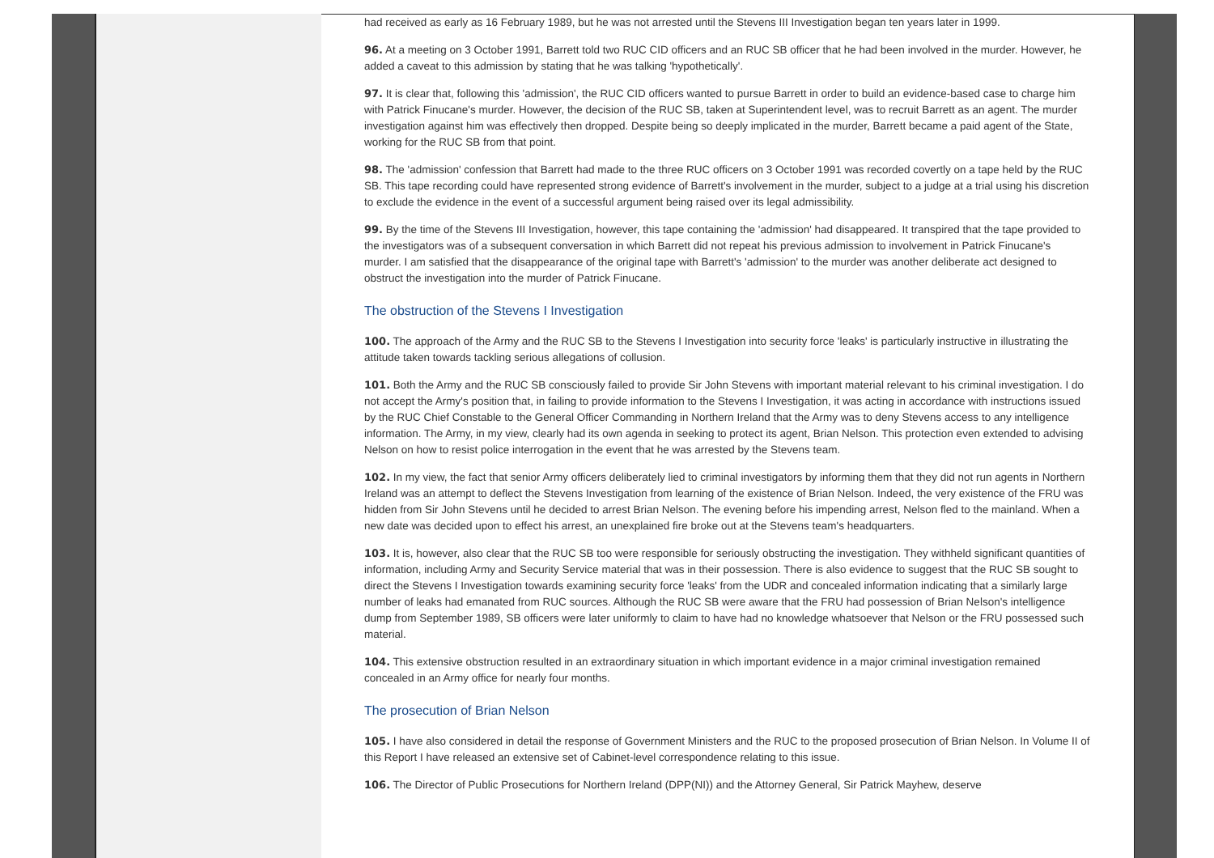had received as early as 16 February 1989, but he was not arrested until the Stevens III Investigation began ten years later in 1999.
96. At a meeting on 3 October 1991, Barrett told two RUC CID officers and an RUC SB officer that he had been involved in the murder. However, he added a caveat to this admission by stating that he was talking 'hypothetically'.
97. It is clear that, following this 'admission', the RUC CID officers wanted to pursue Barrett in order to build an evidence-based case to charge him with Patrick Finucane's murder. However, the decision of the RUC SB, taken at Superintendent level, was to recruit Barrett as an agent. The murder investigation against him was effectively then dropped. Despite being so deeply implicated in the murder, Barrett became a paid agent of the State, working for the RUC SB from that point.
98. The 'admission' confession that Barrett had made to the three RUC officers on 3 October 1991 was recorded covertly on a tape held by the RUC SB. This tape recording could have represented strong evidence of Barrett's involvement in the murder, subject to a judge at a trial using his discretion to exclude the evidence in the event of a successful argument being raised over its legal admissibility.
99. By the time of the Stevens III Investigation, however, this tape containing the 'admission' had disappeared. It transpired that the tape provided to the investigators was of a subsequent conversation in which Barrett did not repeat his previous admission to involvement in Patrick Finucane's murder. I am satisfied that the disappearance of the original tape with Barrett's 'admission' to the murder was another deliberate act designed to obstruct the investigation into the murder of Patrick Finucane.
The obstruction of the Stevens I Investigation
100. The approach of the Army and the RUC SB to the Stevens I Investigation into security force 'leaks' is particularly instructive in illustrating the attitude taken towards tackling serious allegations of collusion.
101. Both the Army and the RUC SB consciously failed to provide Sir John Stevens with important material relevant to his criminal investigation. I do not accept the Army's position that, in failing to provide information to the Stevens I Investigation, it was acting in accordance with instructions issued by the RUC Chief Constable to the General Officer Commanding in Northern Ireland that the Army was to deny Stevens access to any intelligence information. The Army, in my view, clearly had its own agenda in seeking to protect its agent, Brian Nelson. This protection even extended to advising Nelson on how to resist police interrogation in the event that he was arrested by the Stevens team.
102. In my view, the fact that senior Army officers deliberately lied to criminal investigators by informing them that they did not run agents in Northern Ireland was an attempt to deflect the Stevens Investigation from learning of the existence of Brian Nelson. Indeed, the very existence of the FRU was hidden from Sir John Stevens until he decided to arrest Brian Nelson. The evening before his impending arrest, Nelson fled to the mainland. When a new date was decided upon to effect his arrest, an unexplained fire broke out at the Stevens team's headquarters.
103. It is, however, also clear that the RUC SB too were responsible for seriously obstructing the investigation. They withheld significant quantities of information, including Army and Security Service material that was in their possession. There is also evidence to suggest that the RUC SB sought to direct the Stevens I Investigation towards examining security force 'leaks' from the UDR and concealed information indicating that a similarly large number of leaks had emanated from RUC sources. Although the RUC SB were aware that the FRU had possession of Brian Nelson's intelligence dump from September 1989, SB officers were later uniformly to claim to have had no knowledge whatsoever that Nelson or the FRU possessed such material.
104. This extensive obstruction resulted in an extraordinary situation in which important evidence in a major criminal investigation remained concealed in an Army office for nearly four months.
The prosecution of Brian Nelson
105. I have also considered in detail the response of Government Ministers and the RUC to the proposed prosecution of Brian Nelson. In Volume II of this Report I have released an extensive set of Cabinet-level correspondence relating to this issue.
106. The Director of Public Prosecutions for Northern Ireland (DPP(NI)) and the Attorney General, Sir Patrick Mayhew, deserve